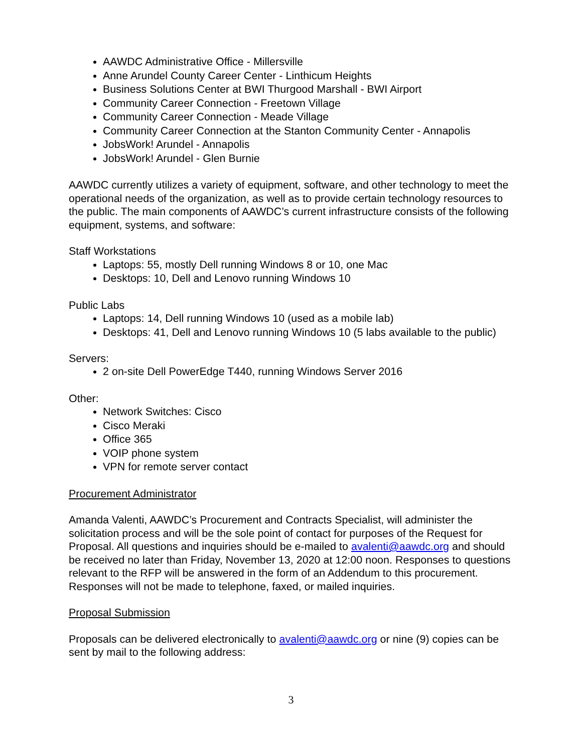AAWDC Administrative Office - Millersville
Anne Arundel County Career Center - Linthicum Heights
Business Solutions Center at BWI Thurgood Marshall - BWI Airport
Community Career Connection - Freetown Village
Community Career Connection - Meade Village
Community Career Connection at the Stanton Community Center - Annapolis
JobsWork! Arundel - Annapolis
JobsWork! Arundel - Glen Burnie
AAWDC currently utilizes a variety of equipment, software, and other technology to meet the operational needs of the organization, as well as to provide certain technology resources to the public. The main components of AAWDC’s current infrastructure consists of the following equipment, systems, and software:
Staff Workstations
Laptops: 55, mostly Dell running Windows 8 or 10, one Mac
Desktops: 10, Dell and Lenovo running Windows 10
Public Labs
Laptops: 14, Dell running Windows 10 (used as a mobile lab)
Desktops: 41, Dell and Lenovo running Windows 10 (5 labs available to the public)
Servers:
2 on-site Dell PowerEdge T440, running Windows Server 2016
Other:
Network Switches: Cisco
Cisco Meraki
Office 365
VOIP phone system
VPN for remote server contact
Procurement Administrator
Amanda Valenti, AAWDC’s Procurement and Contracts Specialist, will administer the solicitation process and will be the sole point of contact for purposes of the Request for Proposal. All questions and inquiries should be e-mailed to avalenti@aawdc.org and should be received no later than Friday, November 13, 2020 at 12:00 noon. Responses to questions relevant to the RFP will be answered in the form of an Addendum to this procurement. Responses will not be made to telephone, faxed, or mailed inquiries.
Proposal Submission
Proposals can be delivered electronically to avalenti@aawdc.org or nine (9) copies can be sent by mail to the following address:
3